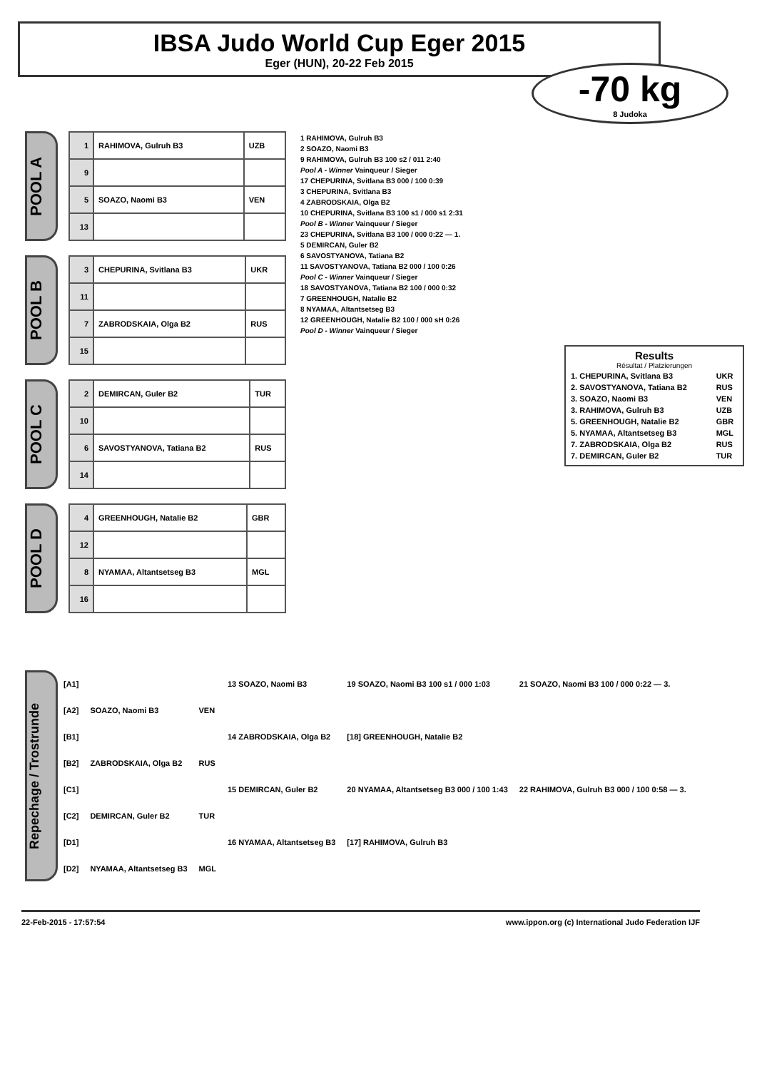IBSA Judo World Cup Eger 2015
Eger (HUN), 20-22 Feb 2015
-70 kg
8 Judoka
POOL A
| 1 | RAHIMOVA, Gulruh B3 | UZB |
| 9 | | |
| 5 | SOAZO, Naomi B3 | VEN |
| 13 | | |
POOL B
| 3 | CHEPURINA, Svitlana B3 | UKR |
| 11 | | |
| 7 | ZABRODSKAIA, Olga B2 | RUS |
| 15 | | |
POOL C
| 2 | DEMIRCAN, Guler B2 | TUR |
| 10 | | |
| 6 | SAVOSTYANOVA, Tatiana B2 | RUS |
| 14 | | |
POOL D
| 4 | GREENHOUGH, Natalie B2 | GBR |
| 12 | | |
| 8 | NYAMAA, Altantsetseg B3 | MGL |
| 16 | | |
1 RAHIMOVA, Gulruh B3
2 SOAZO, Naomi B3
9 RAHIMOVA, Gulruh B3 100 s2 / 011 2:40
Pool A - Winner Vainqueur / Sieger
17 CHEPURINA, Svitlana B3 000 / 100 0:39
3 CHEPURINA, Svitlana B3
4 ZABRODSKAIA, Olga B2
10 CHEPURINA, Svitlana B3 100 s1 / 000 s1 2:31
Pool B - Winner Vainqueur / Sieger
23 CHEPURINA, Svitlana B3 100 / 000 0:22 — 1.
5 DEMIRCAN, Guler B2
6 SAVOSTYANOVA, Tatiana B2
11 SAVOSTYANOVA, Tatiana B2 000 / 100 0:26
Pool C - Winner Vainqueur / Sieger
18 SAVOSTYANOVA, Tatiana B2 100 / 000 0:32
7 GREENHOUGH, Natalie B2
8 NYAMAA, Altantsetseg B3
12 GREENHOUGH, Natalie B2 100 / 000 sH 0:26
Pool D - Winner Vainqueur / Sieger
Results
Résultat / Platzierungen
| 1. CHEPURINA, Svitlana B3 | UKR |
| 2. SAVOSTYANOVA, Tatiana B2 | RUS |
| 3. SOAZO, Naomi B3 | VEN |
| 3. RAHIMOVA, Gulruh B3 | UZB |
| 5. GREENHOUGH, Natalie B2 | GBR |
| 5. NYAMAA, Altantsetseg B3 | MGL |
| 7. ZABRODSKAIA, Olga B2 | RUS |
| 7. DEMIRCAN, Guler B2 | TUR |
Repechage / Trostrunde
| [A1] | | | 13 SOAZO, Naomi B3 | 19 SOAZO, Naomi B3 100 s1 / 000 1:03 | 21 SOAZO, Naomi B3 100 / 000 0:22 — 3. |
| [A2] | SOAZO, Naomi B3 | VEN | | | |
| [B1] | | | 14 ZABRODSKAIA, Olga B2 | [18] GREENHOUGH, Natalie B2 | |
| [B2] | ZABRODSKAIA, Olga B2 | RUS | | | |
| [C1] | | | 15 DEMIRCAN, Guler B2 | 20 NYAMAA, Altantsetseg B3 000 / 100 1:43 | 22 RAHIMOVA, Gulruh B3 000 / 100 0:58 — 3. |
| [C2] | DEMIRCAN, Guler B2 | TUR | | | |
| [D1] | | | 16 NYAMAA, Altantsetseg B3 | [17] RAHIMOVA, Gulruh B3 | |
| [D2] | NYAMAA, Altantsetseg B3 | MGL | | | |
22-Feb-2015 - 17:57:54 www.ippon.org (c) International Judo Federation IJF